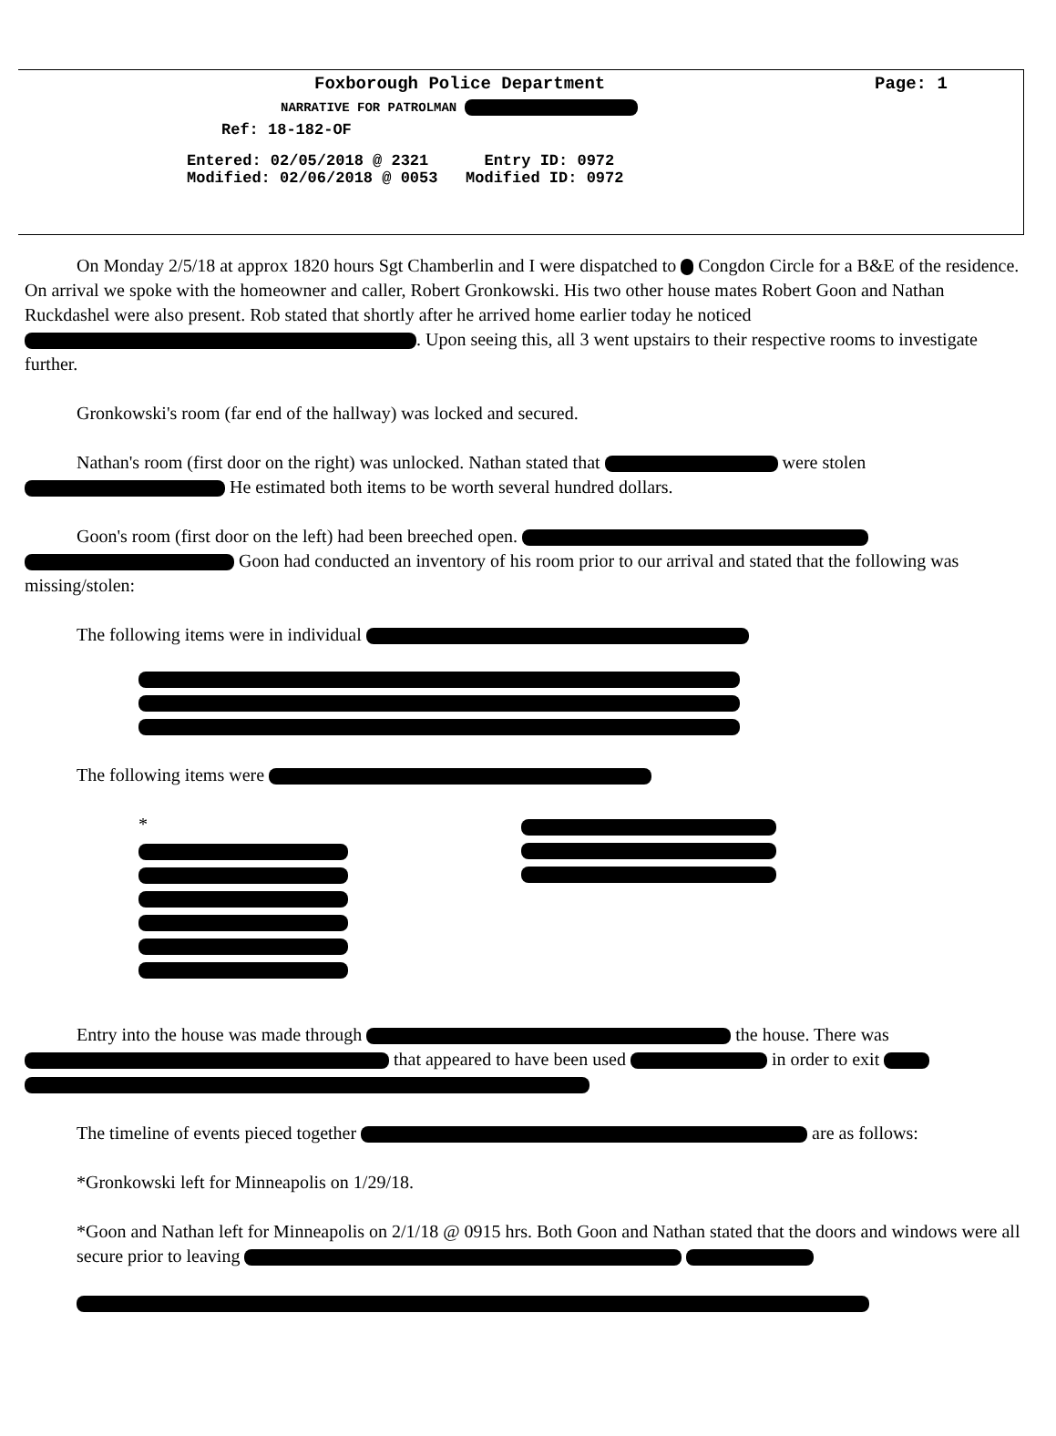Foxborough Police Department
Page: 1
NARRATIVE FOR PATROLMAN
Ref: 18-182-OF
Entered: 02/05/2018 @ 2321 Entry ID: 0972 Modified: 02/06/2018 @ 0053 Modified ID: 0972
On Monday 2/5/18 at approx 1820 hours Sgt Chamberlin and I were dispatched to Congdon Circle for a B&E of the residence. On arrival we spoke with the homeowner and caller, Robert Gronkowski. His two other house mates Robert Goon and Nathan Ruckdashel were also present. Rob stated that shortly after he arrived home earlier today he noticed . Upon seeing this, all 3 went upstairs to their respective rooms to investigate further.
Gronkowski's room (far end of the hallway) was locked and secured.
Nathan's room (first door on the right) was unlocked. Nathan stated that were stolen He estimated both items to be worth several hundred dollars.
Goon's room (first door on the left) had been breeched open. Goon had conducted an inventory of his room prior to our arrival and stated that the following was missing/stolen:
The following items were in individual
The following items were
*
Entry into the house was made through the house. There was that appeared to have been used in order to exit
The timeline of events pieced together are as follows:
*Gronkowski left for Minneapolis on 1/29/18.
*Goon and Nathan left for Minneapolis on 2/1/18 @ 0915 hrs. Both Goon and Nathan stated that the doors and windows were all secure prior to leaving